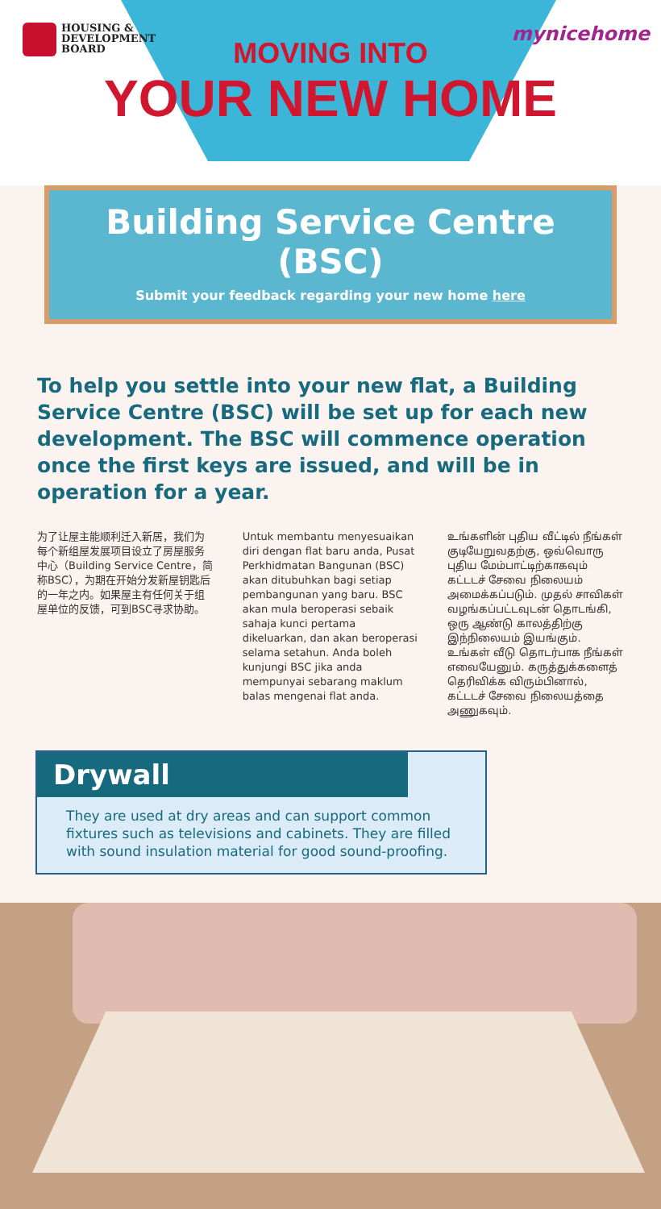HOUSING &
DEVELOPMENT
BOARD
mynicehome
MOVING INTO
YOUR NEW HOME
Building Service Centre (BSC)
Submit your feedback regarding your new home here
To help you settle into your new flat, a Building Service Centre (BSC) will be set up for each new development. The BSC will commence operation once the first keys are issued, and will be in operation for a year.
为了让屋主能顺利迁入新居，我们为每个新组屋发展项目设立了房屋服务中心（Building Service Centre，简称BSC），为期在开始分发新屋钥匙后的一年之内。如果屋主有任何关于组屋单位的反馈，可到BSC寻求协助。
Untuk membantu menyesuaikan diri dengan flat baru anda, Pusat Perkhidmatan Bangunan (BSC) akan ditubuhkan bagi setiap pembangunan yang baru. BSC akan mula beroperasi sebaik sahaja kunci pertama dikeluarkan, dan akan beroperasi selama setahun. Anda boleh kunjungi BSC jika anda mempunyai sebarang maklum balas mengenai flat anda.
உங்களின் புதிய வீட்டில் நீங்கள் குடியேறுவதற்கு, ஒவ்வொரு புதிய மேம்பாட்டிற்காகவும் கட்டடச் சேவை நிலையம் அமைக்கப்படும். முதல் சாவிகள் வழங்கப்பட்டவுடன் தொடங்கி, ஒரு ஆண்டு காலத்திற்கு இந்நிலையம் இயங்கும். உங்கள் வீடு தொடர்பாக நீங்கள் எவையேனும். கருத்துக்களைத் தெரிவிக்க விரும்பினால், கட்டடச் சேவை நிலையத்தை அணுகவும்.
Drywall
They are used at dry areas and can support common fixtures such as televisions and cabinets. They are filled with sound insulation material for good sound-proofing.